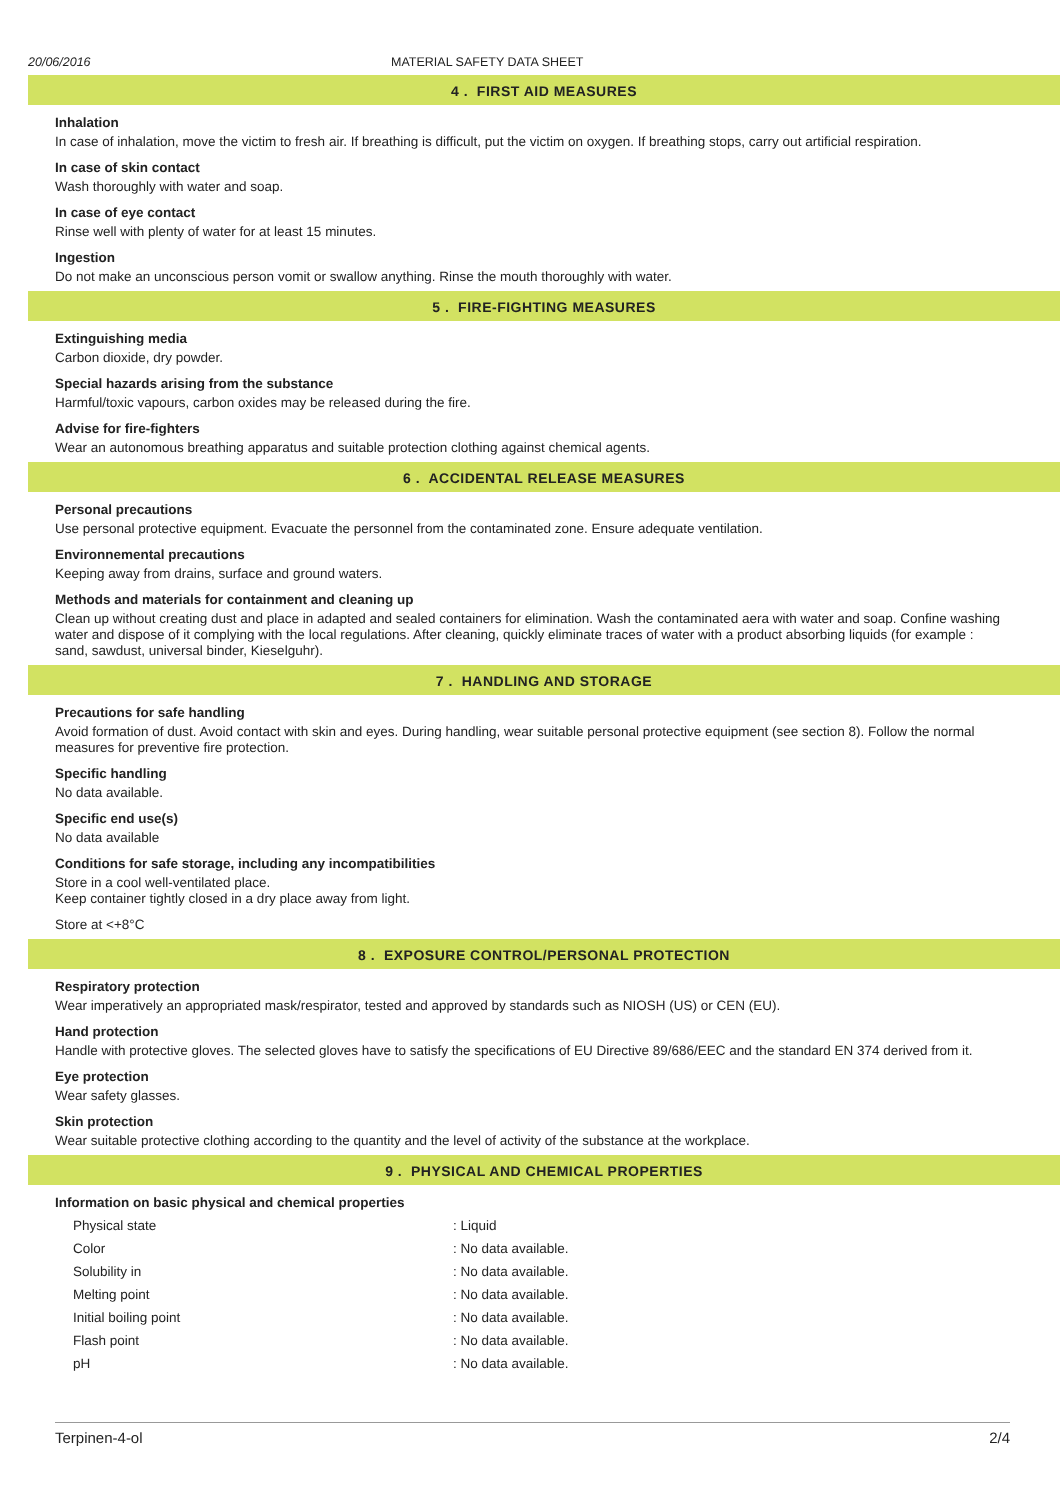20/06/2016 MATERIAL SAFETY DATA SHEET
4 . FIRST AID MEASURES
Inhalation
In case of inhalation, move the victim to fresh air. If breathing is difficult, put the victim on oxygen. If breathing stops, carry out artificial respiration.
In case of skin contact
Wash thoroughly with water and soap.
In case of eye contact
Rinse well with plenty of water for at least 15 minutes.
Ingestion
Do not make an unconscious person vomit or swallow anything. Rinse the mouth thoroughly with water.
5 . FIRE-FIGHTING MEASURES
Extinguishing media
Carbon dioxide, dry powder.
Special hazards arising from the substance
Harmful/toxic vapours, carbon oxides may be released during the fire.
Advise for fire-fighters
Wear an autonomous breathing apparatus and suitable protection clothing against chemical agents.
6 . ACCIDENTAL RELEASE MEASURES
Personal precautions
Use personal protective equipment. Evacuate the personnel from the contaminated zone. Ensure adequate ventilation.
Environnemental precautions
Keeping away from drains, surface and ground waters.
Methods and materials for containment and cleaning up
Clean up without creating dust and place in adapted and sealed containers for elimination. Wash the contaminated aera with water and soap. Confine washing water and dispose of it complying with the local regulations. After cleaning, quickly eliminate traces of water with a product absorbing liquids (for example : sand, sawdust, universal binder, Kieselguhr).
7 . HANDLING AND STORAGE
Precautions for safe handling
Avoid formation of dust. Avoid contact with skin and eyes. During handling, wear suitable personal protective equipment (see section 8). Follow the normal measures for preventive fire protection.
Specific handling
No data available.
Specific end use(s)
No data available
Conditions for safe storage, including any incompatibilities
Store in a cool well-ventilated place.
Keep container tightly closed in a dry place away from light.
Store at <+8°C
8 . EXPOSURE CONTROL/PERSONAL PROTECTION
Respiratory protection
Wear imperatively an appropriated mask/respirator, tested and approved by standards such as NIOSH (US) or CEN (EU).
Hand protection
Handle with protective gloves. The selected gloves have to satisfy the specifications of EU Directive 89/686/EEC and the standard EN 374 derived from it.
Eye protection
Wear safety glasses.
Skin protection
Wear suitable protective clothing according to the quantity and the level of activity of the substance at the workplace.
9 . PHYSICAL AND CHEMICAL PROPERTIES
Information on basic physical and chemical properties
| Physical state | : Liquid |
| Color | : No data available. |
| Solubility in | : No data available. |
| Melting point | : No data available. |
| Initial boiling point | : No data available. |
| Flash point | : No data available. |
| pH | : No data available. |
Terpinen-4-ol 2/4